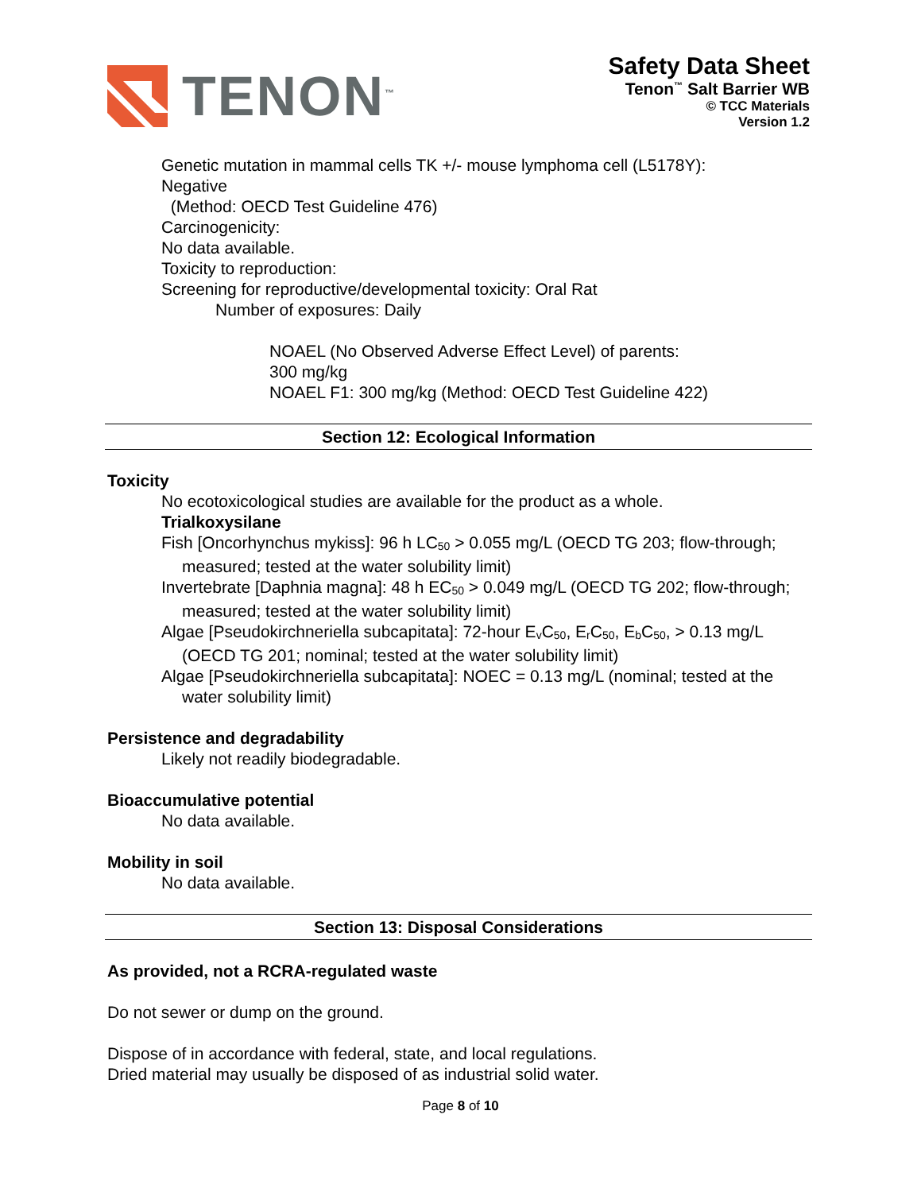TENON<sup>™</sup>
Safety Data Sheet
Tenon<sup>™</sup> Salt Barrier WB
© TCC Materials
Version 1.2
Genetic mutation in mammal cells TK +/- mouse lymphoma cell (L5178Y):
Negative
(Method: OECD Test Guideline 476)
Carcinogenicity:
No data available.
Toxicity to reproduction:
Screening for reproductive/developmental toxicity: Oral Rat
Number of exposures: Daily
NOAEL (No Observed Adverse Effect Level) of parents:
300 mg/kg
NOAEL F1: 300 mg/kg (Method: OECD Test Guideline 422)
Section 12: Ecological Information
Toxicity
No ecotoxicological studies are available for the product as a whole.
Trialkoxysilane
Fish [Oncorhynchus mykiss]: 96 h LC<sub>50</sub> > 0.055 mg/L (OECD TG 203; flow-through; measured; tested at the water solubility limit)
Invertebrate [Daphnia magna]: 48 h EC<sub>50</sub> > 0.049 mg/L (OECD TG 202; flow-through; measured; tested at the water solubility limit)
Algae [Pseudokirchneriella subcapitata]: 72-hour E<sub>v</sub>C<sub>50</sub>, E<sub>r</sub>C<sub>50</sub>, E<sub>b</sub>C<sub>50</sub>, > 0.13 mg/L (OECD TG 201; nominal; tested at the water solubility limit)
Algae [Pseudokirchneriella subcapitata]: NOEC = 0.13 mg/L (nominal; tested at the water solubility limit)
Persistence and degradability
Likely not readily biodegradable.
Bioaccumulative potential
No data available.
Mobility in soil
No data available.
Section 13: Disposal Considerations
As provided, not a RCRA-regulated waste
Do not sewer or dump on the ground.
Dispose of in accordance with federal, state, and local regulations.
Dried material may usually be disposed of as industrial solid water.
Page 8 of 10